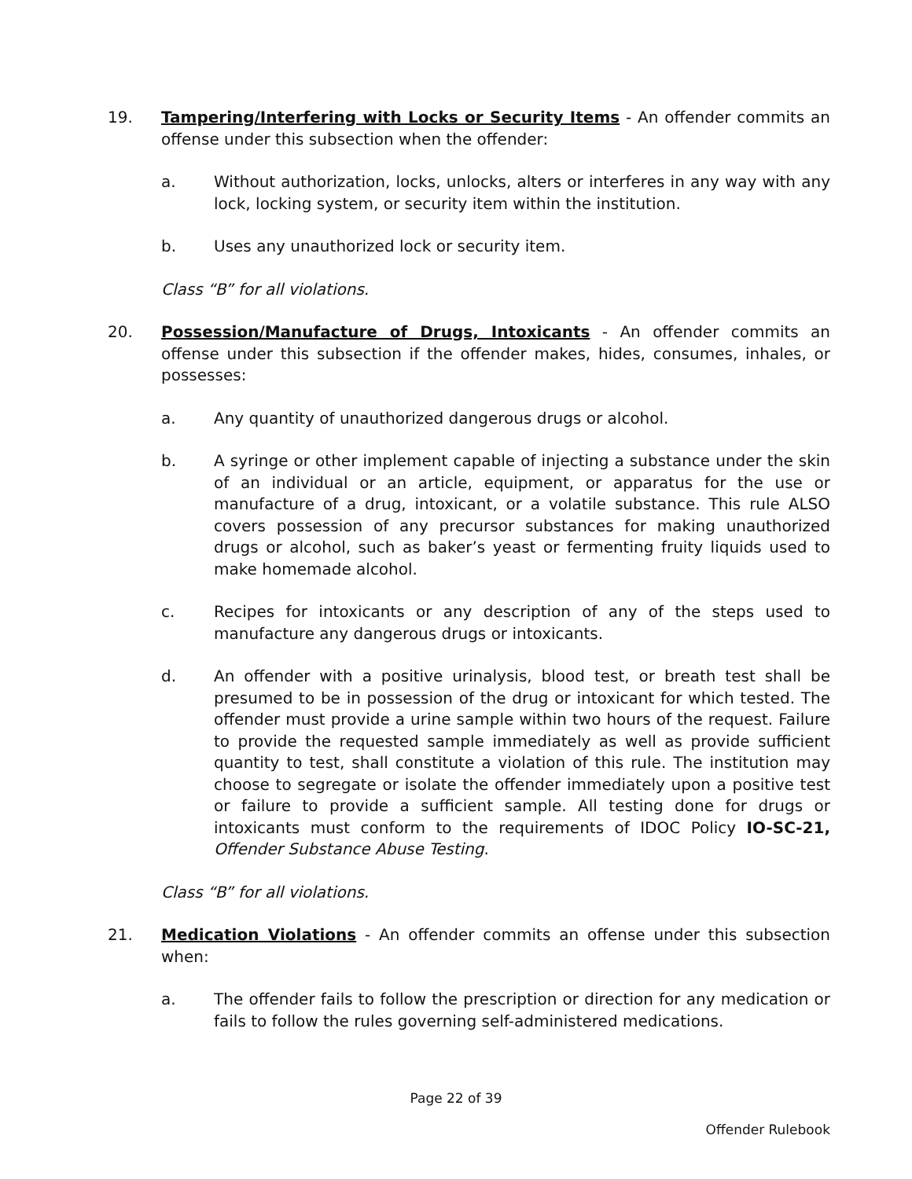19. Tampering/Interfering with Locks or Security Items - An offender commits an offense under this subsection when the offender:
a. Without authorization, locks, unlocks, alters or interferes in any way with any lock, locking system, or security item within the institution.
b. Uses any unauthorized lock or security item.
Class “B” for all violations.
20. Possession/Manufacture of Drugs, Intoxicants - An offender commits an offense under this subsection if the offender makes, hides, consumes, inhales, or possesses:
a. Any quantity of unauthorized dangerous drugs or alcohol.
b. A syringe or other implement capable of injecting a substance under the skin of an individual or an article, equipment, or apparatus for the use or manufacture of a drug, intoxicant, or a volatile substance. This rule ALSO covers possession of any precursor substances for making unauthorized drugs or alcohol, such as baker’s yeast or fermenting fruity liquids used to make homemade alcohol.
c. Recipes for intoxicants or any description of any of the steps used to manufacture any dangerous drugs or intoxicants.
d. An offender with a positive urinalysis, blood test, or breath test shall be presumed to be in possession of the drug or intoxicant for which tested. The offender must provide a urine sample within two hours of the request. Failure to provide the requested sample immediately as well as provide sufficient quantity to test, shall constitute a violation of this rule. The institution may choose to segregate or isolate the offender immediately upon a positive test or failure to provide a sufficient sample. All testing done for drugs or intoxicants must conform to the requirements of IDOC Policy IO-SC-21, Offender Substance Abuse Testing.
Class “B” for all violations.
21. Medication Violations - An offender commits an offense under this subsection when:
a. The offender fails to follow the prescription or direction for any medication or fails to follow the rules governing self-administered medications.
Page 22 of 39
Offender Rulebook